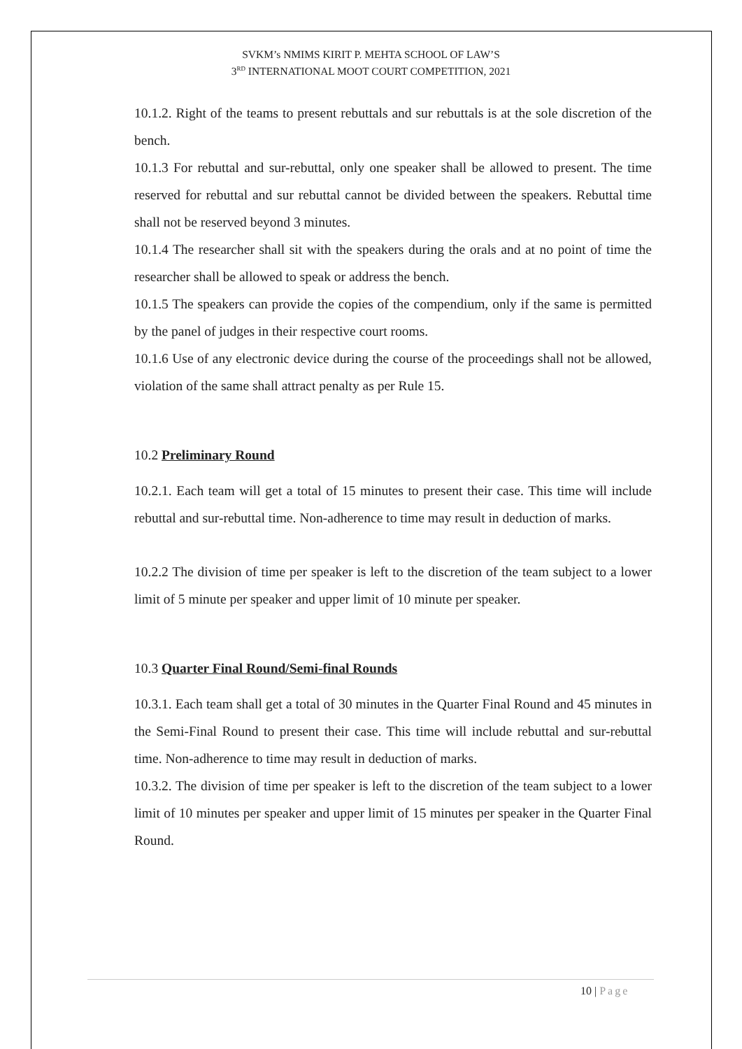SVKM’s NMIMS KIRIT P. MEHTA SCHOOL OF LAW’S
3<sup>RD</sup> INTERNATIONAL MOOT COURT COMPETITION, 2021
10.1.2. Right of the teams to present rebuttals and sur rebuttals is at the sole discretion of the bench.
10.1.3 For rebuttal and sur-rebuttal, only one speaker shall be allowed to present. The time reserved for rebuttal and sur rebuttal cannot be divided between the speakers. Rebuttal time shall not be reserved beyond 3 minutes.
10.1.4 The researcher shall sit with the speakers during the orals and at no point of time the researcher shall be allowed to speak or address the bench.
10.1.5 The speakers can provide the copies of the compendium, only if the same is permitted by the panel of judges in their respective court rooms.
10.1.6 Use of any electronic device during the course of the proceedings shall not be allowed, violation of the same shall attract penalty as per Rule 15.
10.2 Preliminary Round
10.2.1. Each team will get a total of 15 minutes to present their case. This time will include rebuttal and sur-rebuttal time. Non-adherence to time may result in deduction of marks.
10.2.2 The division of time per speaker is left to the discretion of the team subject to a lower limit of 5 minute per speaker and upper limit of 10 minute per speaker.
10.3 Quarter Final Round/Semi-final Rounds
10.3.1. Each team shall get a total of 30 minutes in the Quarter Final Round and 45 minutes in the Semi-Final Round to present their case. This time will include rebuttal and sur-rebuttal time. Non-adherence to time may result in deduction of marks.
10.3.2. The division of time per speaker is left to the discretion of the team subject to a lower limit of 10 minutes per speaker and upper limit of 15 minutes per speaker in the Quarter Final Round.
10 | Page